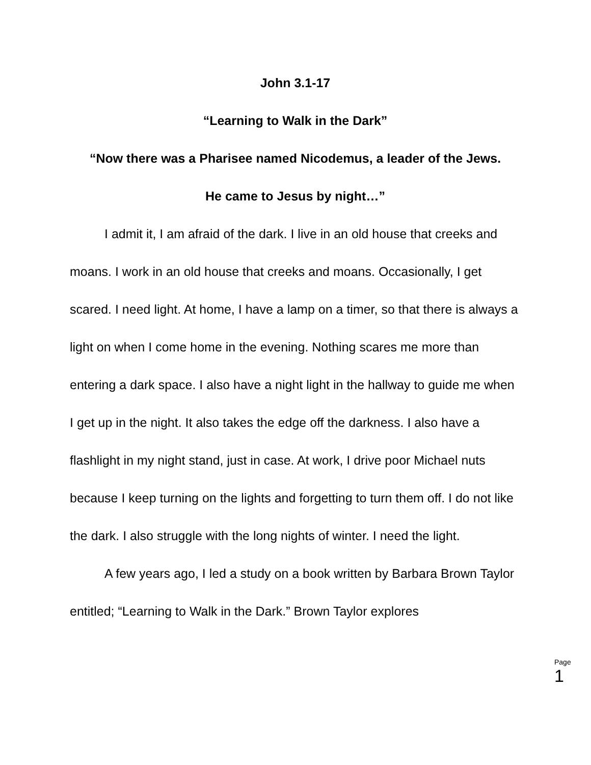John 3.1-17
“Learning to Walk in the Dark”
“Now there was a Pharisee named Nicodemus, a leader of the Jews.
He came to Jesus by night…”
I admit it, I am afraid of the dark. I live in an old house that creeks and moans. I work in an old house that creeks and moans. Occasionally, I get scared. I need light. At home, I have a lamp on a timer, so that there is always a light on when I come home in the evening. Nothing scares me more than entering a dark space. I also have a night light in the hallway to guide me when I get up in the night. It also takes the edge off the darkness. I also have a flashlight in my night stand, just in case. At work, I drive poor Michael nuts because I keep turning on the lights and forgetting to turn them off. I do not like the dark. I also struggle with the long nights of winter. I need the light.
A few years ago, I led a study on a book written by Barbara Brown Taylor entitled; “Learning to Walk in the Dark.” Brown Taylor explores
Page 1